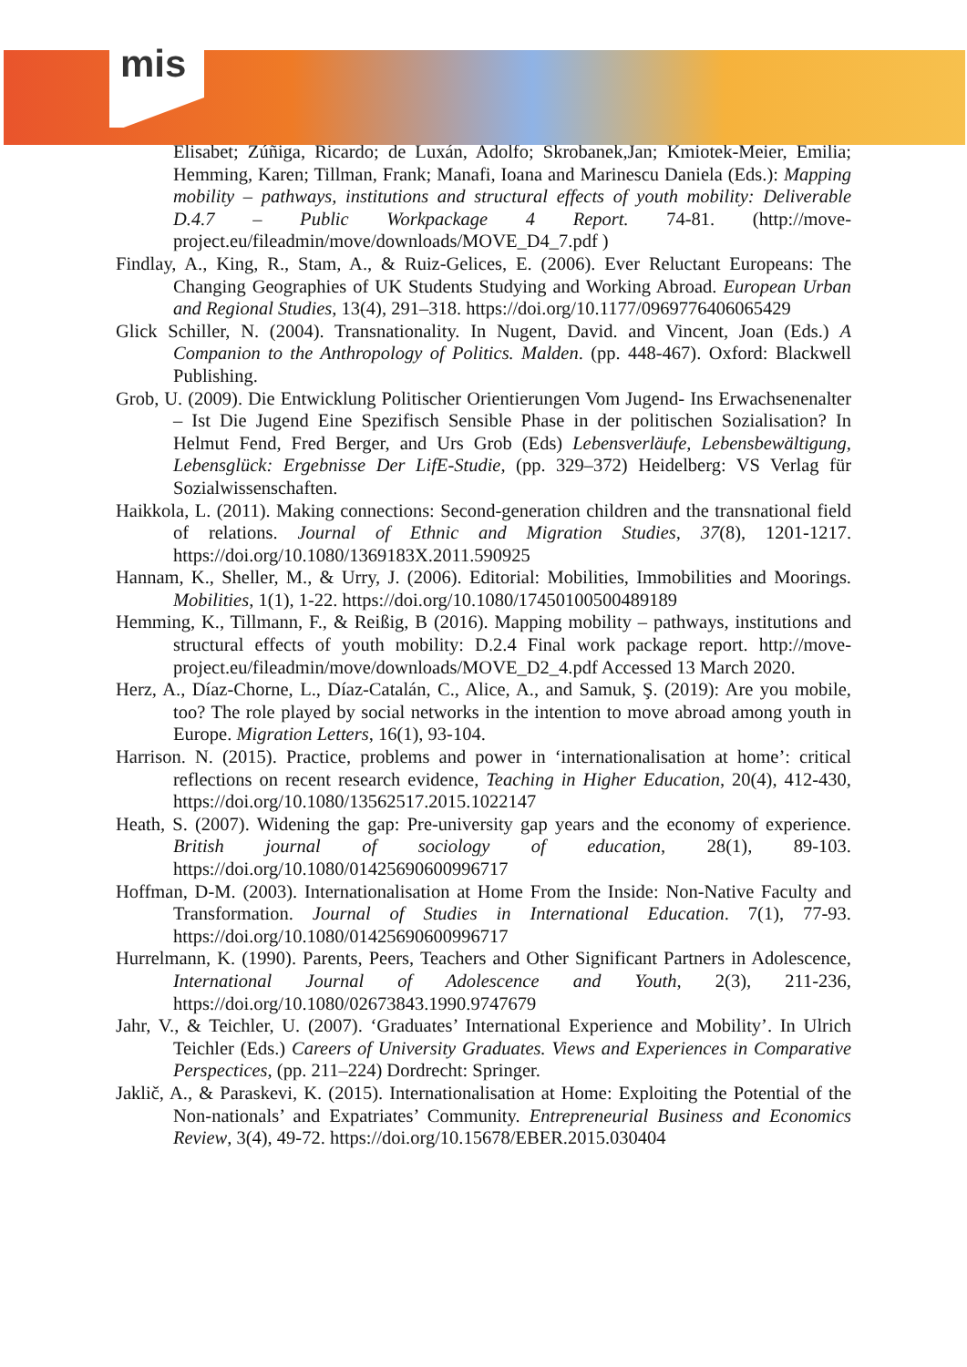mis
Elisabet; Zúñiga, Ricardo; de Luxán, Adolfo; Skrobanek,Jan; Kmiotek-Meier, Emilia; Hemming, Karen; Tillman, Frank; Manafi, Ioana and Marinescu Daniela (Eds.): Mapping mobility – pathways, institutions and structural effects of youth mobility: Deliverable D.4.7 – Public Workpackage 4 Report. 74-81. (http://move-project.eu/fileadmin/move/downloads/MOVE_D4_7.pdf )
Findlay, A., King, R., Stam, A., & Ruiz-Gelices, E. (2006). Ever Reluctant Europeans: The Changing Geographies of UK Students Studying and Working Abroad. European Urban and Regional Studies, 13(4), 291–318. https://doi.org/10.1177/0969776406065429
Glick Schiller, N. (2004). Transnationality. In Nugent, David. and Vincent, Joan (Eds.) A Companion to the Anthropology of Politics. Malden. (pp. 448-467). Oxford: Blackwell Publishing.
Grob, U. (2009). Die Entwicklung Politischer Orientierungen Vom Jugend- Ins Erwachsenenalter – Ist Die Jugend Eine Spezifisch Sensible Phase in der politischen Sozialisation? In Helmut Fend, Fred Berger, and Urs Grob (Eds) Lebensverläufe, Lebensbewältigung, Lebensglück: Ergebnisse Der LifE-Studie, (pp. 329–372) Heidelberg: VS Verlag für Sozialwissenschaften.
Haikkola, L. (2011). Making connections: Second-generation children and the transnational field of relations. Journal of Ethnic and Migration Studies, 37(8), 1201-1217. https://doi.org/10.1080/1369183X.2011.590925
Hannam, K., Sheller, M., & Urry, J. (2006). Editorial: Mobilities, Immobilities and Moorings. Mobilities, 1(1), 1-22. https://doi.org/10.1080/17450100500489189
Hemming, K., Tillmann, F., & Reißig, B (2016). Mapping mobility – pathways, institutions and structural effects of youth mobility: D.2.4 Final work package report. http://move-project.eu/fileadmin/move/downloads/MOVE_D2_4.pdf Accessed 13 March 2020.
Herz, A., Díaz-Chorne, L., Díaz-Catalán, C., Alice, A., and Samuk, Ş. (2019): Are you mobile, too? The role played by social networks in the intention to move abroad among youth in Europe. Migration Letters, 16(1), 93-104.
Harrison. N. (2015). Practice, problems and power in ‘internationalisation at home’: critical reflections on recent research evidence, Teaching in Higher Education, 20(4), 412-430, https://doi.org/10.1080/13562517.2015.1022147
Heath, S. (2007). Widening the gap: Pre-university gap years and the economy of experience. British journal of sociology of education, 28(1), 89-103. https://doi.org/10.1080/01425690600996717
Hoffman, D-M. (2003). Internationalisation at Home From the Inside: Non-Native Faculty and Transformation. Journal of Studies in International Education. 7(1), 77-93. https://doi.org/10.1080/01425690600996717
Hurrelmann, K. (1990). Parents, Peers, Teachers and Other Significant Partners in Adolescence, International Journal of Adolescence and Youth, 2(3), 211-236, https://doi.org/10.1080/02673843.1990.9747679
Jahr, V., & Teichler, U. (2007). ‘Graduates’ International Experience and Mobility’. In Ulrich Teichler (Eds.) Careers of University Graduates. Views and Experiences in Comparative Perspectices, (pp. 211–224) Dordrecht: Springer.
Jaklič, A., & Paraskevi, K. (2015). Internationalisation at Home: Exploiting the Potential of the Non-nationals’ and Expatriates’ Community. Entrepreneurial Business and Economics Review, 3(4), 49-72. https://doi.org/10.15678/EBER.2015.030404